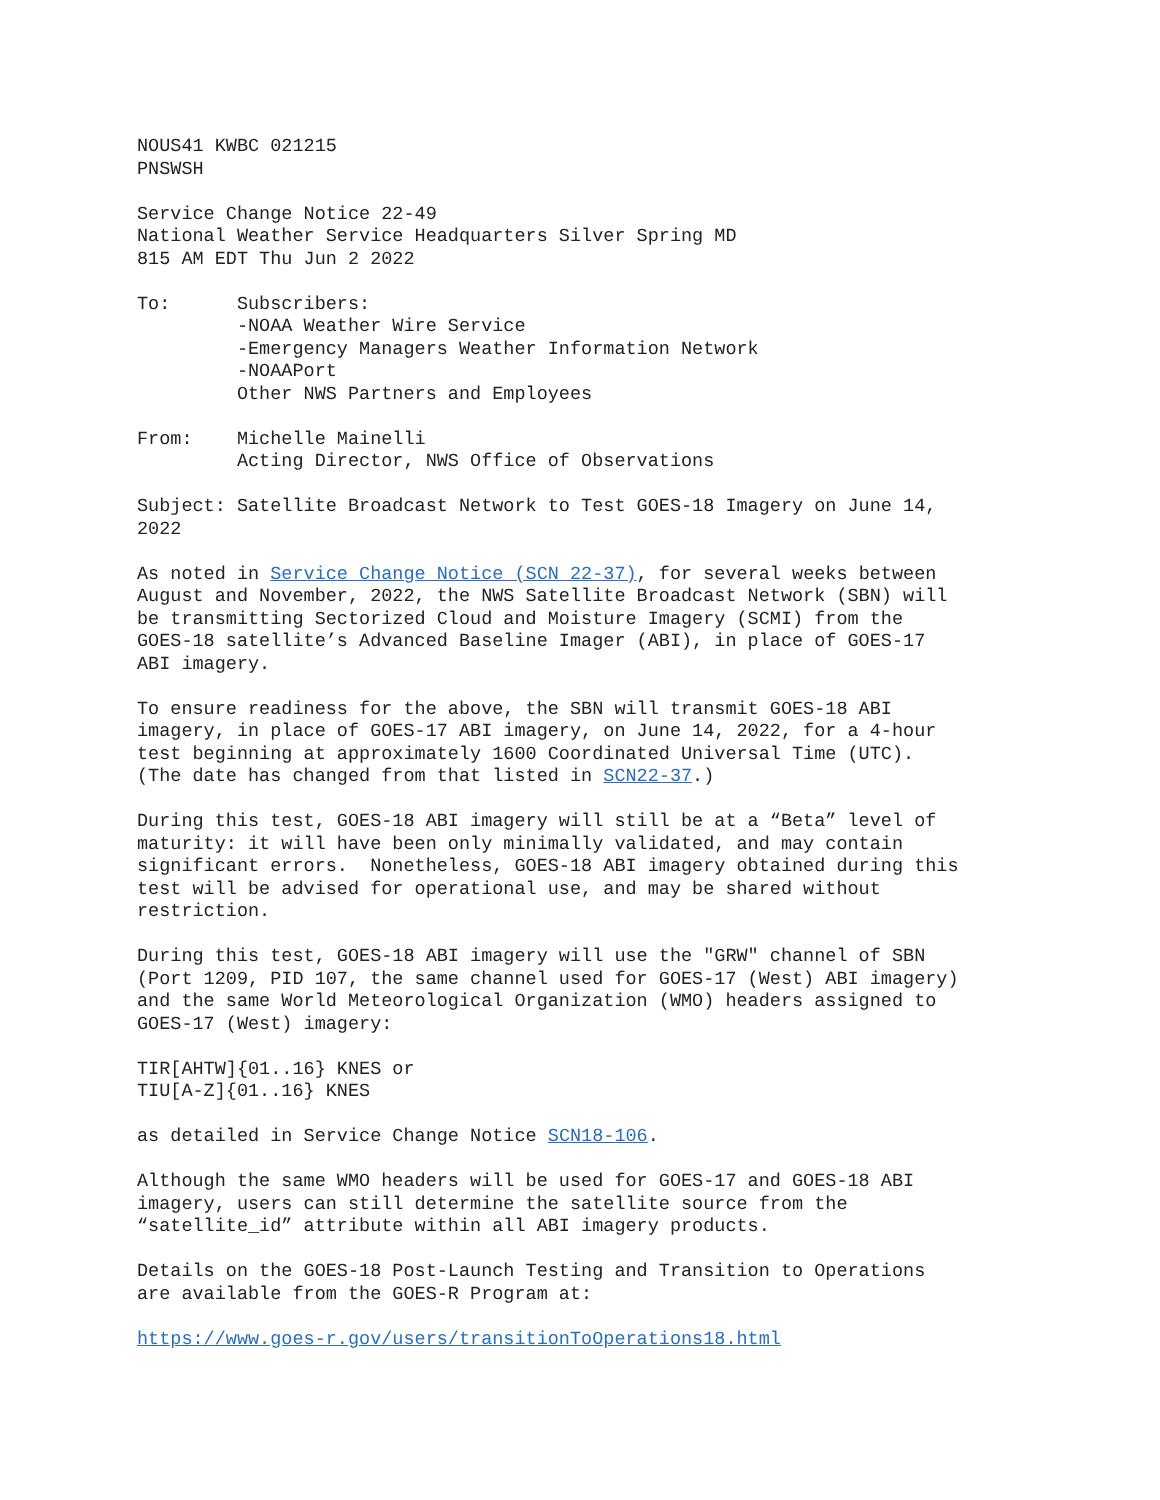NOUS41 KWBC 021215 PNSWSH
Service Change Notice 22-49 National Weather Service Headquarters Silver Spring MD 815 AM EDT Thu Jun 2 2022
To: Subscribers: -NOAA Weather Wire Service -Emergency Managers Weather Information Network -NOAAPort Other NWS Partners and Employees
From: Michelle Mainelli Acting Director, NWS Office of Observations
Subject: Satellite Broadcast Network to Test GOES-18 Imagery on June 14, 2022
As noted in Service Change Notice (SCN 22-37), for several weeks between August and November, 2022, the NWS Satellite Broadcast Network (SBN) will be transmitting Sectorized Cloud and Moisture Imagery (SCMI) from the GOES-18 satellite’s Advanced Baseline Imager (ABI), in place of GOES-17 ABI imagery.
To ensure readiness for the above, the SBN will transmit GOES-18 ABI imagery, in place of GOES-17 ABI imagery, on June 14, 2022, for a 4-hour test beginning at approximately 1600 Coordinated Universal Time (UTC). (The date has changed from that listed in SCN22-37.)
During this test, GOES-18 ABI imagery will still be at a “Beta” level of maturity: it will have been only minimally validated, and may contain significant errors. Nonetheless, GOES-18 ABI imagery obtained during this test will be advised for operational use, and may be shared without restriction.
During this test, GOES-18 ABI imagery will use the "GRW" channel of SBN (Port 1209, PID 107, the same channel used for GOES-17 (West) ABI imagery) and the same World Meteorological Organization (WMO) headers assigned to GOES-17 (West) imagery:
TIR[AHTW]{01..16} KNES or TIU[A-Z]{01..16} KNES
as detailed in Service Change Notice SCN18-106.
Although the same WMO headers will be used for GOES-17 and GOES-18 ABI imagery, users can still determine the satellite source from the “satellite_id” attribute within all ABI imagery products.
Details on the GOES-18 Post-Launch Testing and Transition to Operations are available from the GOES-R Program at:
https://www.goes-r.gov/users/transitionToOperations18.html